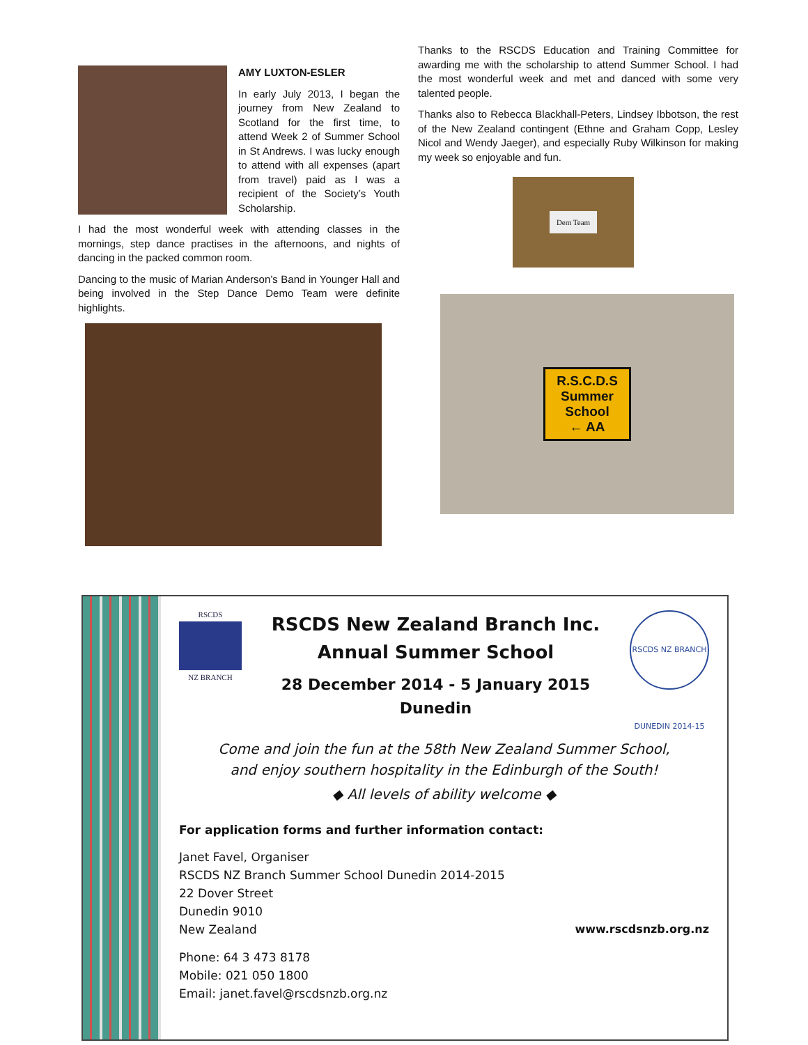AMY LUXTON-ESLER
In early July 2013, I began the journey from New Zealand to Scotland for the first time, to attend Week 2 of Summer School in St Andrews. I was lucky enough to attend with all expenses (apart from travel) paid as I was a recipient of the Society’s Youth Scholarship.
I had the most wonderful week with attending classes in the mornings, step dance practises in the afternoons, and nights of dancing in the packed common room.
Dancing to the music of Marian Anderson’s Band in Younger Hall and being involved in the Step Dance Demo Team were definite highlights.
Thanks to the RSCDS Education and Training Committee for awarding me with the scholarship to attend Summer School. I had the most wonderful week and met and danced with some very talented people.
Thanks also to Rebecca Blackhall-Peters, Lindsey Ibbotson, the rest of the New Zealand contingent (Ethne and Graham Copp, Lesley Nicol and Wendy Jaeger), and especially Ruby Wilkinson for making my week so enjoyable and fun.
Dem Team
R.S.C.D.S
Summer
School
← AA
RSCDS
NZ BRANCH
RSCDS New Zealand Branch Inc.
Annual Summer School
28 December 2014 - 5 January 2015
Dunedin
RSCDS NZ BRANCH DUNEDIN 2014-15
Come and join the fun at the 58th New Zealand Summer School,
and enjoy southern hospitality in the Edinburgh of the South!
◆ All levels of ability welcome ◆
For application forms and further information contact:
Janet Favel, Organiser
RSCDS NZ Branch Summer School Dunedin 2014-2015
22 Dover Street
Dunedin 9010
New Zealand
Phone: 64 3 473 8178
Mobile: 021 050 1800
Email: janet.favel@rscdsnzb.org.nz
www.rscdsnzb.org.nz